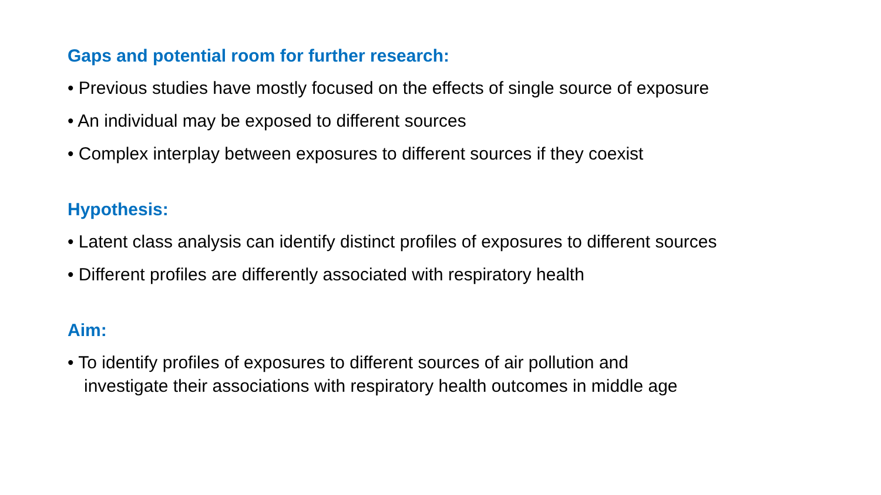Gaps and potential room for further research:
• Previous studies have mostly focused on the effects of single source of exposure
• An individual may be exposed to different sources
• Complex interplay between exposures to different sources if they coexist
Hypothesis:
• Latent class analysis can identify distinct profiles of exposures to different sources
• Different profiles are differently associated with respiratory health
Aim:
• To identify profiles of exposures to different sources of air pollution and
investigate their associations with respiratory health outcomes in middle age